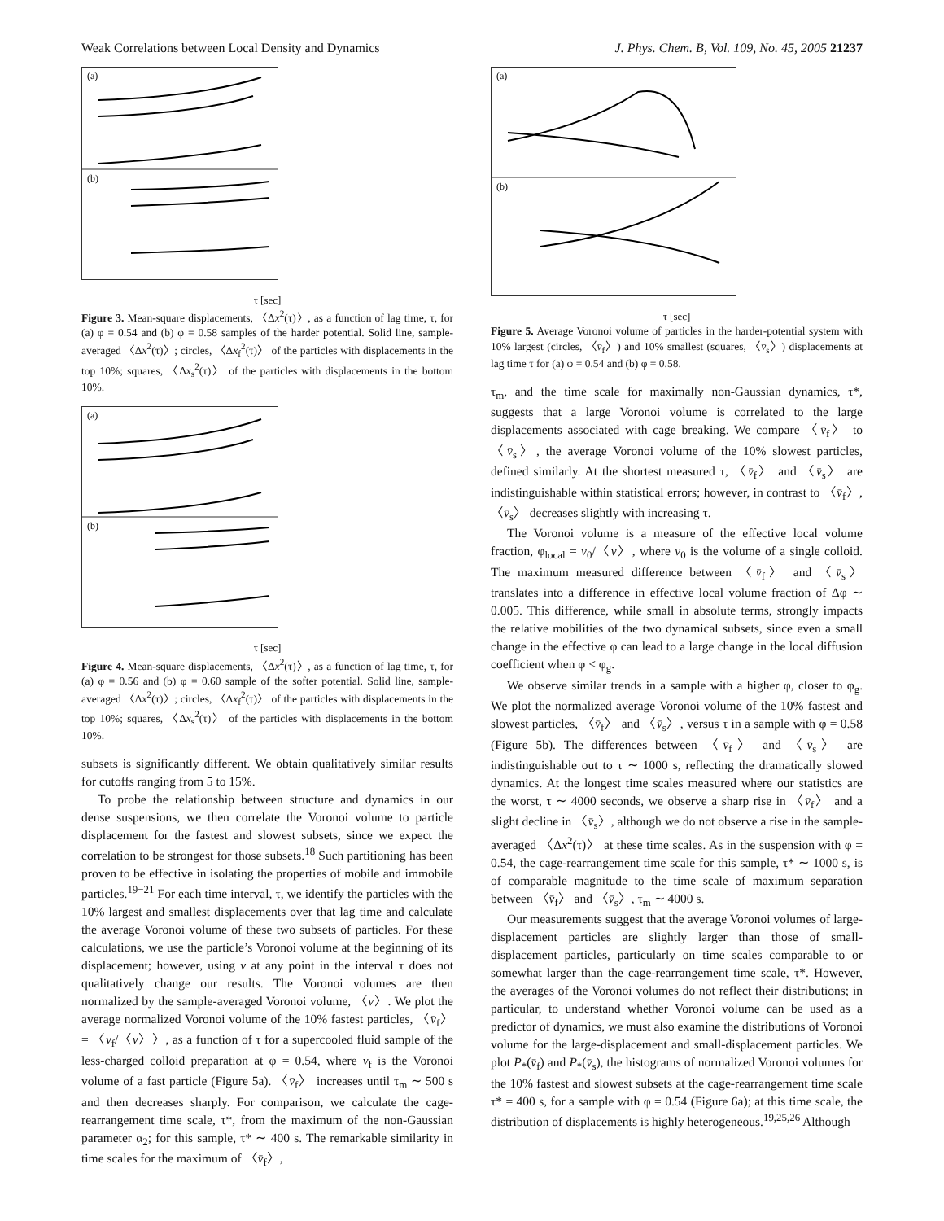Weak Correlations between Local Density and Dynamics J. Phys. Chem. B, Vol. 109, No. 45, 2005 21237
(a)
(b)
τ [sec]
Figure 3. Mean-square displacements, 〈Δx<sup>2</sup>(τ)〉, as a function of lag time, τ, for (a) φ = 0.54 and (b) φ = 0.58 samples of the harder potential. Solid line, sample-averaged 〈Δx<sup>2</sup>(τ)〉; circles, 〈Δx<sub>f</sub><sup>2</sup>(τ)〉 of the particles with displacements in the top 10%; squares, 〈Δx<sub>s</sub><sup>2</sup>(τ)〉 of the particles with displacements in the bottom 10%.
(a)
(b)
τ [sec]
Figure 4. Mean-square displacements, 〈Δx<sup>2</sup>(τ)〉, as a function of lag time, τ, for (a) φ = 0.56 and (b) φ = 0.60 sample of the softer potential. Solid line, sample-averaged 〈Δx<sup>2</sup>(τ)〉; circles, 〈Δx<sub>f</sub><sup>2</sup>(τ)〉 of the particles with displacements in the top 10%; squares, 〈Δx<sub>s</sub><sup>2</sup>(τ)〉 of the particles with displacements in the bottom 10%.
subsets is significantly different. We obtain qualitatively similar results for cutoffs ranging from 5 to 15%.
To probe the relationship between structure and dynamics in our dense suspensions, we then correlate the Voronoi volume to particle displacement for the fastest and slowest subsets, since we expect the correlation to be strongest for those subsets.<sup>18</sup> Such partitioning has been proven to be effective in isolating the properties of mobile and immobile particles.<sup>19−21</sup> For each time interval, τ, we identify the particles with the 10% largest and smallest displacements over that lag time and calculate the average Voronoi volume of these two subsets of particles. For these calculations, we use the particle’s Voronoi volume at the beginning of its displacement; however, using v at any point in the interval τ does not qualitatively change our results. The Voronoi volumes are then normalized by the sample-averaged Voronoi volume, 〈v〉. We plot the average normalized Voronoi volume of the 10% fastest particles, 〈v̄<sub>f</sub>〉 = 〈v<sub>f</sub>/〈v〉〉, as a function of τ for a supercooled fluid sample of the less-charged colloid preparation at φ = 0.54, where v<sub>f</sub> is the Voronoi volume of a fast particle (Figure 5a). 〈v̄<sub>f</sub>〉 increases until τ<sub>m</sub> ∼ 500 s and then decreases sharply. For comparison, we calculate the cage-rearrangement time scale, τ*, from the maximum of the non-Gaussian parameter α<sub>2</sub>; for this sample, τ* ∼ 400 s. The remarkable similarity in time scales for the maximum of 〈v̄<sub>f</sub>〉,
(a)
(b)
τ [sec]
Figure 5. Average Voronoi volume of particles in the harder-potential system with 10% largest (circles, 〈v̄<sub>f</sub>〉) and 10% smallest (squares, 〈v̄<sub>s</sub>〉) displacements at lag time τ for (a) φ = 0.54 and (b) φ = 0.58.
τ<sub>m</sub>, and the time scale for maximally non-Gaussian dynamics, τ*, suggests that a large Voronoi volume is correlated to the large displacements associated with cage breaking. We compare 〈v̄<sub>f</sub>〉 to 〈v̄<sub>s</sub>〉, the average Voronoi volume of the 10% slowest particles, defined similarly. At the shortest measured τ, 〈v̄<sub>f</sub>〉 and 〈v̄<sub>s</sub>〉 are indistinguishable within statistical errors; however, in contrast to 〈v̄<sub>f</sub>〉, 〈v̄<sub>s</sub>〉 decreases slightly with increasing τ.
The Voronoi volume is a measure of the effective local volume fraction, φ<sub>local</sub> = v<sub>0</sub>/〈v〉, where v<sub>0</sub> is the volume of a single colloid. The maximum measured difference between 〈v̄<sub>f</sub>〉 and 〈v̄<sub>s</sub>〉 translates into a difference in effective local volume fraction of Δφ ∼ 0.005. This difference, while small in absolute terms, strongly impacts the relative mobilities of the two dynamical subsets, since even a small change in the effective φ can lead to a large change in the local diffusion coefficient when φ < φ<sub>g</sub>.
We observe similar trends in a sample with a higher φ, closer to φ<sub>g</sub>. We plot the normalized average Voronoi volume of the 10% fastest and slowest particles, 〈v̄<sub>f</sub>〉 and 〈v̄<sub>s</sub>〉, versus τ in a sample with φ = 0.58 (Figure 5b). The differences between 〈v̄<sub>f</sub>〉 and 〈v̄<sub>s</sub>〉 are indistinguishable out to τ ∼ 1000 s, reflecting the dramatically slowed dynamics. At the longest time scales measured where our statistics are the worst, τ ∼ 4000 seconds, we observe a sharp rise in 〈v̄<sub>f</sub>〉 and a slight decline in 〈v̄<sub>s</sub>〉, although we do not observe a rise in the sample-averaged 〈Δx<sup>2</sup>(τ)〉 at these time scales. As in the suspension with φ = 0.54, the cage-rearrangement time scale for this sample, τ* ∼ 1000 s, is of comparable magnitude to the time scale of maximum separation between 〈v̄<sub>f</sub>〉 and 〈v̄<sub>s</sub>〉, τ<sub>m</sub> ∼ 4000 s.
Our measurements suggest that the average Voronoi volumes of large-displacement particles are slightly larger than those of small-displacement particles, particularly on time scales comparable to or somewhat larger than the cage-rearrangement time scale, τ*. However, the averages of the Voronoi volumes do not reflect their distributions; in particular, to understand whether Voronoi volume can be used as a predictor of dynamics, we must also examine the distributions of Voronoi volume for the large-displacement and small-displacement particles. We plot P<sub>*</sub>(v̄<sub>f</sub>) and P<sub>*</sub>(v̄<sub>s</sub>), the histograms of normalized Voronoi volumes for the 10% fastest and slowest subsets at the cage-rearrangement time scale τ* = 400 s, for a sample with φ = 0.54 (Figure 6a); at this time scale, the distribution of displacements is highly heterogeneous.<sup>19,25,26</sup> Although